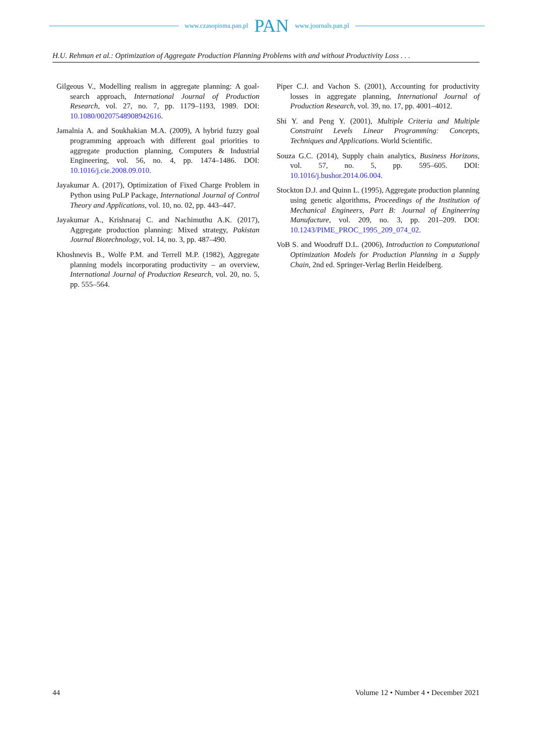www.czasopisma.pan.pl PAN www.journals.pan.pl
H.U. Rehman et al.: Optimization of Aggregate Production Planning Problems with and without Productivity Loss . . .
Gilgeous V., Modelling realism in aggregate planning: A goal-search approach, International Journal of Production Research, vol. 27, no. 7, pp. 1179–1193, 1989. DOI: 10.1080/00207548908942616.
Jamalnia A. and Soukhakian M.A. (2009), A hybrid fuzzy goal programming approach with different goal priorities to aggregate production planning, Computers & Industrial Engineering, vol. 56, no. 4, pp. 1474–1486. DOI: 10.1016/j.cie.2008.09.010.
Jayakumar A. (2017), Optimization of Fixed Charge Problem in Python using PuLP Package, International Journal of Control Theory and Applications, vol. 10, no. 02, pp. 443–447.
Jayakumar A., Krishnaraj C. and Nachimuthu A.K. (2017), Aggregate production planning: Mixed strategy, Pakistan Journal Biotechnology, vol. 14, no. 3, pp. 487–490.
Khoshnevis B., Wolfe P.M. and Terrell M.P. (1982), Aggregate planning models incorporating productivity – an overview, International Journal of Production Research, vol. 20, no. 5, pp. 555–564.
Piper C.J. and Vachon S. (2001), Accounting for productivity losses in aggregate planning, International Journal of Production Research, vol. 39, no. 17, pp. 4001–4012.
Shi Y. and Peng Y. (2001), Multiple Criteria and Multiple Constraint Levels Linear Programming: Concepts, Techniques and Applications. World Scientific.
Souza G.C. (2014), Supply chain analytics, Business Horizons, vol. 57, no. 5, pp. 595–605. DOI: 10.1016/j.bushor.2014.06.004.
Stockton D.J. and Quinn L. (1995), Aggregate production planning using genetic algorithms, Proceedings of the Institution of Mechanical Engineers, Part B: Journal of Engineering Manufacture, vol. 209, no. 3, pp. 201–209. DOI: 10.1243/PIME_PROC_1995_209_074_02.
VoB S. and Woodruff D.L. (2006), Introduction to Computational Optimization Models for Production Planning in a Supply Chain, 2nd ed. Springer-Verlag Berlin Heidelberg.
44 Volume 12 • Number 4 • December 2021